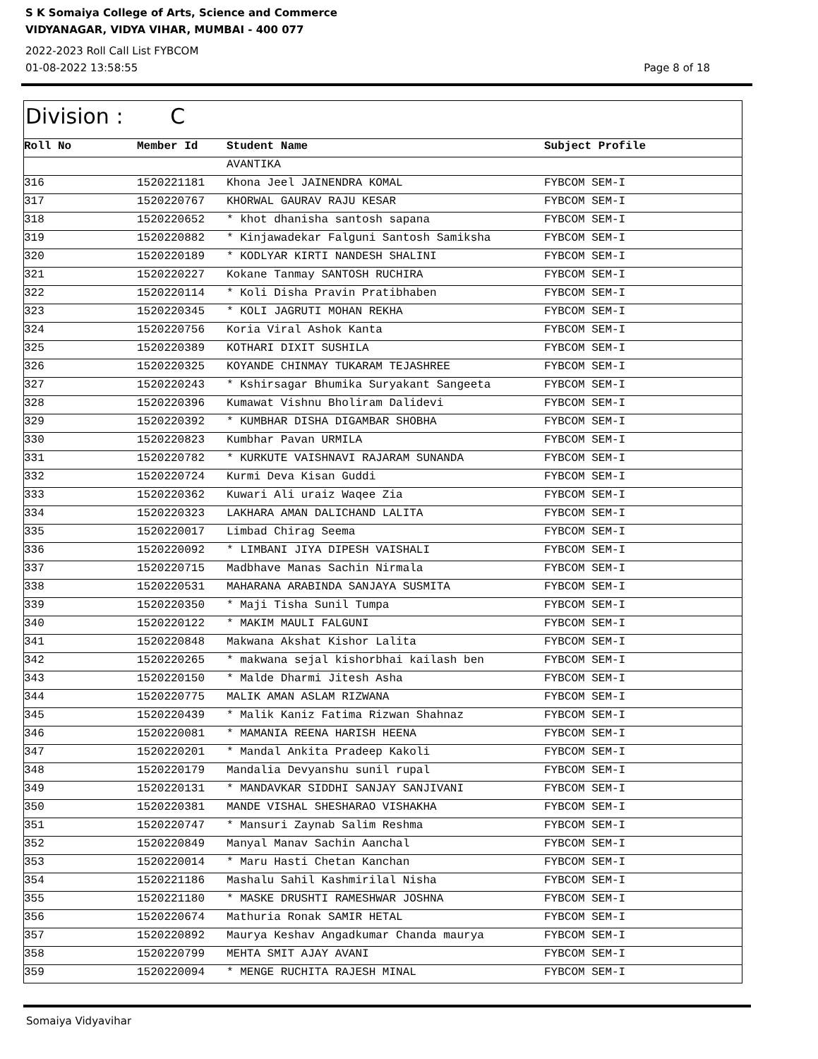S K Somaiya College of Arts, Science and Commerce
VIDYANAGAR, VIDYA VIHAR, MUMBAI - 400 077
2022-2023 Roll Call List FYBCOM
01-08-2022 13:58:55 Page 8 of 18
Division : C
| Roll No | Member Id | Student Name | Subject Profile |
| --- | --- | --- | --- |
| | | AVANTIKA | |
| 316 | 1520221181 | Khona Jeel JAINENDRA KOMAL | FYBCOM SEM-I |
| 317 | 1520220767 | KHORWAL GAURAV RAJU KESAR | FYBCOM SEM-I |
| 318 | 1520220652 | * khot dhanisha santosh sapana | FYBCOM SEM-I |
| 319 | 1520220882 | * Kinjawadekar Falguni Santosh Samiksha | FYBCOM SEM-I |
| 320 | 1520220189 | * KODLYAR KIRTI NANDESH SHALINI | FYBCOM SEM-I |
| 321 | 1520220227 | Kokane Tanmay SANTOSH RUCHIRA | FYBCOM SEM-I |
| 322 | 1520220114 | * Koli Disha Pravin Pratibhaben | FYBCOM SEM-I |
| 323 | 1520220345 | * KOLI JAGRUTI MOHAN REKHA | FYBCOM SEM-I |
| 324 | 1520220756 | Koria Viral Ashok Kanta | FYBCOM SEM-I |
| 325 | 1520220389 | KOTHARI DIXIT SUSHILA | FYBCOM SEM-I |
| 326 | 1520220325 | KOYANDE CHINMAY TUKARAM TEJASHREE | FYBCOM SEM-I |
| 327 | 1520220243 | * Kshirsagar Bhumika Suryakant Sangeeta | FYBCOM SEM-I |
| 328 | 1520220396 | Kumawat Vishnu Bholiram Dalidevi | FYBCOM SEM-I |
| 329 | 1520220392 | * KUMBHAR DISHA DIGAMBAR SHOBHA | FYBCOM SEM-I |
| 330 | 1520220823 | Kumbhar Pavan URMILA | FYBCOM SEM-I |
| 331 | 1520220782 | * KURKUTE VAISHNAVI RAJARAM SUNANDA | FYBCOM SEM-I |
| 332 | 1520220724 | Kurmi Deva Kisan Guddi | FYBCOM SEM-I |
| 333 | 1520220362 | Kuwari Ali uraiz Waqee Zia | FYBCOM SEM-I |
| 334 | 1520220323 | LAKHARA AMAN DALICHAND LALITA | FYBCOM SEM-I |
| 335 | 1520220017 | Limbad Chirag Seema | FYBCOM SEM-I |
| 336 | 1520220092 | * LIMBANI JIYA DIPESH VAISHALI | FYBCOM SEM-I |
| 337 | 1520220715 | Madbhave Manas Sachin Nirmala | FYBCOM SEM-I |
| 338 | 1520220531 | MAHARANA ARABINDA SANJAYA SUSMITA | FYBCOM SEM-I |
| 339 | 1520220350 | * Maji Tisha Sunil Tumpa | FYBCOM SEM-I |
| 340 | 1520220122 | * MAKIM MAULI FALGUNI | FYBCOM SEM-I |
| 341 | 1520220848 | Makwana Akshat Kishor Lalita | FYBCOM SEM-I |
| 342 | 1520220265 | * makwana sejal kishorbhai kailash ben | FYBCOM SEM-I |
| 343 | 1520220150 | * Malde Dharmi Jitesh Asha | FYBCOM SEM-I |
| 344 | 1520220775 | MALIK AMAN ASLAM RIZWANA | FYBCOM SEM-I |
| 345 | 1520220439 | * Malik Kaniz Fatima Rizwan Shahnaz | FYBCOM SEM-I |
| 346 | 1520220081 | * MAMANIA REENA HARISH HEENA | FYBCOM SEM-I |
| 347 | 1520220201 | * Mandal Ankita Pradeep Kakoli | FYBCOM SEM-I |
| 348 | 1520220179 | Mandalia Devyanshu sunil rupal | FYBCOM SEM-I |
| 349 | 1520220131 | * MANDAVKAR SIDDHI SANJAY SANJIVANI | FYBCOM SEM-I |
| 350 | 1520220381 | MANDE VISHAL SHESHARAO VISHAKHA | FYBCOM SEM-I |
| 351 | 1520220747 | * Mansuri Zaynab Salim Reshma | FYBCOM SEM-I |
| 352 | 1520220849 | Manyal Manav Sachin Aanchal | FYBCOM SEM-I |
| 353 | 1520220014 | * Maru Hasti Chetan Kanchan | FYBCOM SEM-I |
| 354 | 1520221186 | Mashalu Sahil Kashmirilal Nisha | FYBCOM SEM-I |
| 355 | 1520221180 | * MASKE DRUSHTI RAMESHWAR JOSHNA | FYBCOM SEM-I |
| 356 | 1520220674 | Mathuria Ronak SAMIR HETAL | FYBCOM SEM-I |
| 357 | 1520220892 | Maurya Keshav Angadkumar Chanda maurya | FYBCOM SEM-I |
| 358 | 1520220799 | MEHTA SMIT AJAY AVANI | FYBCOM SEM-I |
| 359 | 1520220094 | * MENGE RUCHITA RAJESH MINAL | FYBCOM SEM-I |
Somaiya Vidyavihar